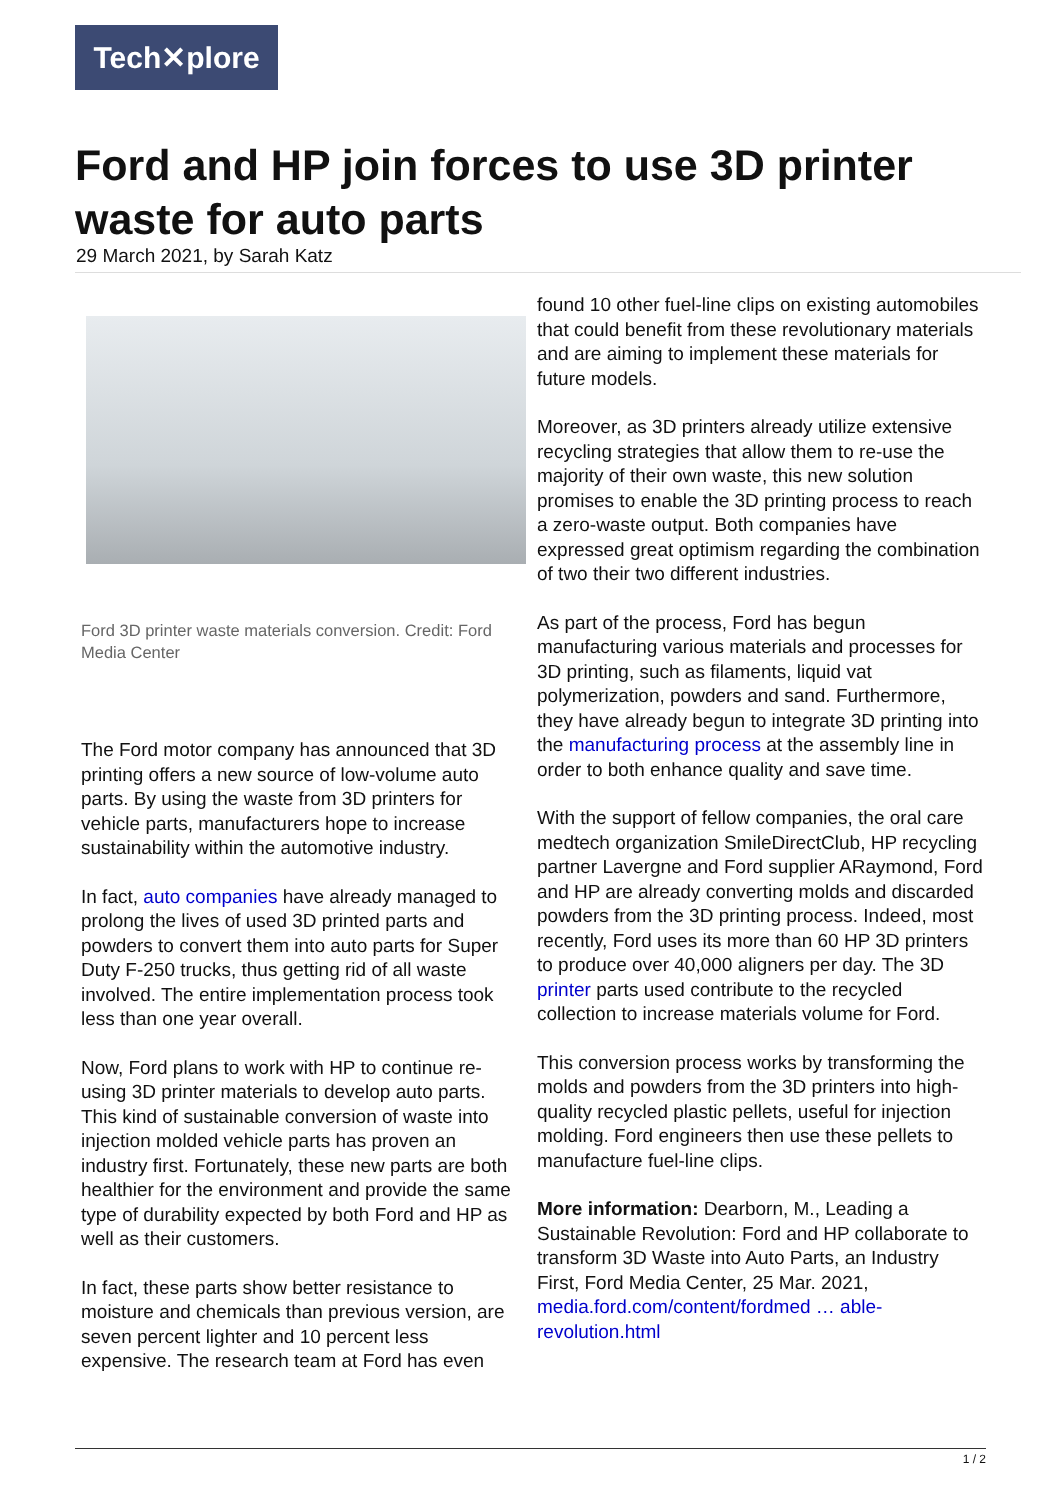Tech✕plore
Ford and HP join forces to use 3D printer waste for auto parts
29 March 2021, by Sarah Katz
Ford 3D printer waste materials conversion. Credit: Ford Media Center
The Ford motor company has announced that 3D printing offers a new source of low-volume auto parts. By using the waste from 3D printers for vehicle parts, manufacturers hope to increase sustainability within the automotive industry.
In fact, auto companies have already managed to prolong the lives of used 3D printed parts and powders to convert them into auto parts for Super Duty F-250 trucks, thus getting rid of all waste involved. The entire implementation process took less than one year overall.
Now, Ford plans to work with HP to continue re-using 3D printer materials to develop auto parts. This kind of sustainable conversion of waste into injection molded vehicle parts has proven an industry first. Fortunately, these new parts are both healthier for the environment and provide the same type of durability expected by both Ford and HP as well as their customers.
In fact, these parts show better resistance to moisture and chemicals than previous version, are seven percent lighter and 10 percent less expensive. The research team at Ford has even
found 10 other fuel-line clips on existing automobiles that could benefit from these revolutionary materials and are aiming to implement these materials for future models.
Moreover, as 3D printers already utilize extensive recycling strategies that allow them to re-use the majority of their own waste, this new solution promises to enable the 3D printing process to reach a zero-waste output. Both companies have expressed great optimism regarding the combination of two their two different industries.
As part of the process, Ford has begun manufacturing various materials and processes for 3D printing, such as filaments, liquid vat polymerization, powders and sand. Furthermore, they have already begun to integrate 3D printing into the manufacturing process at the assembly line in order to both enhance quality and save time.
With the support of fellow companies, the oral care medtech organization SmileDirectClub, HP recycling partner Lavergne and Ford supplier ARaymond, Ford and HP are already converting molds and discarded powders from the 3D printing process. Indeed, most recently, Ford uses its more than 60 HP 3D printers to produce over 40,000 aligners per day. The 3D printer parts used contribute to the recycled collection to increase materials volume for Ford.
This conversion process works by transforming the molds and powders from the 3D printers into high-quality recycled plastic pellets, useful for injection molding. Ford engineers then use these pellets to manufacture fuel-line clips.
More information: Dearborn, M., Leading a Sustainable Revolution: Ford and HP collaborate to transform 3D Waste into Auto Parts, an Industry First, Ford Media Center, 25 Mar. 2021, media.ford.com/content/fordmed … able-revolution.html
1 / 2